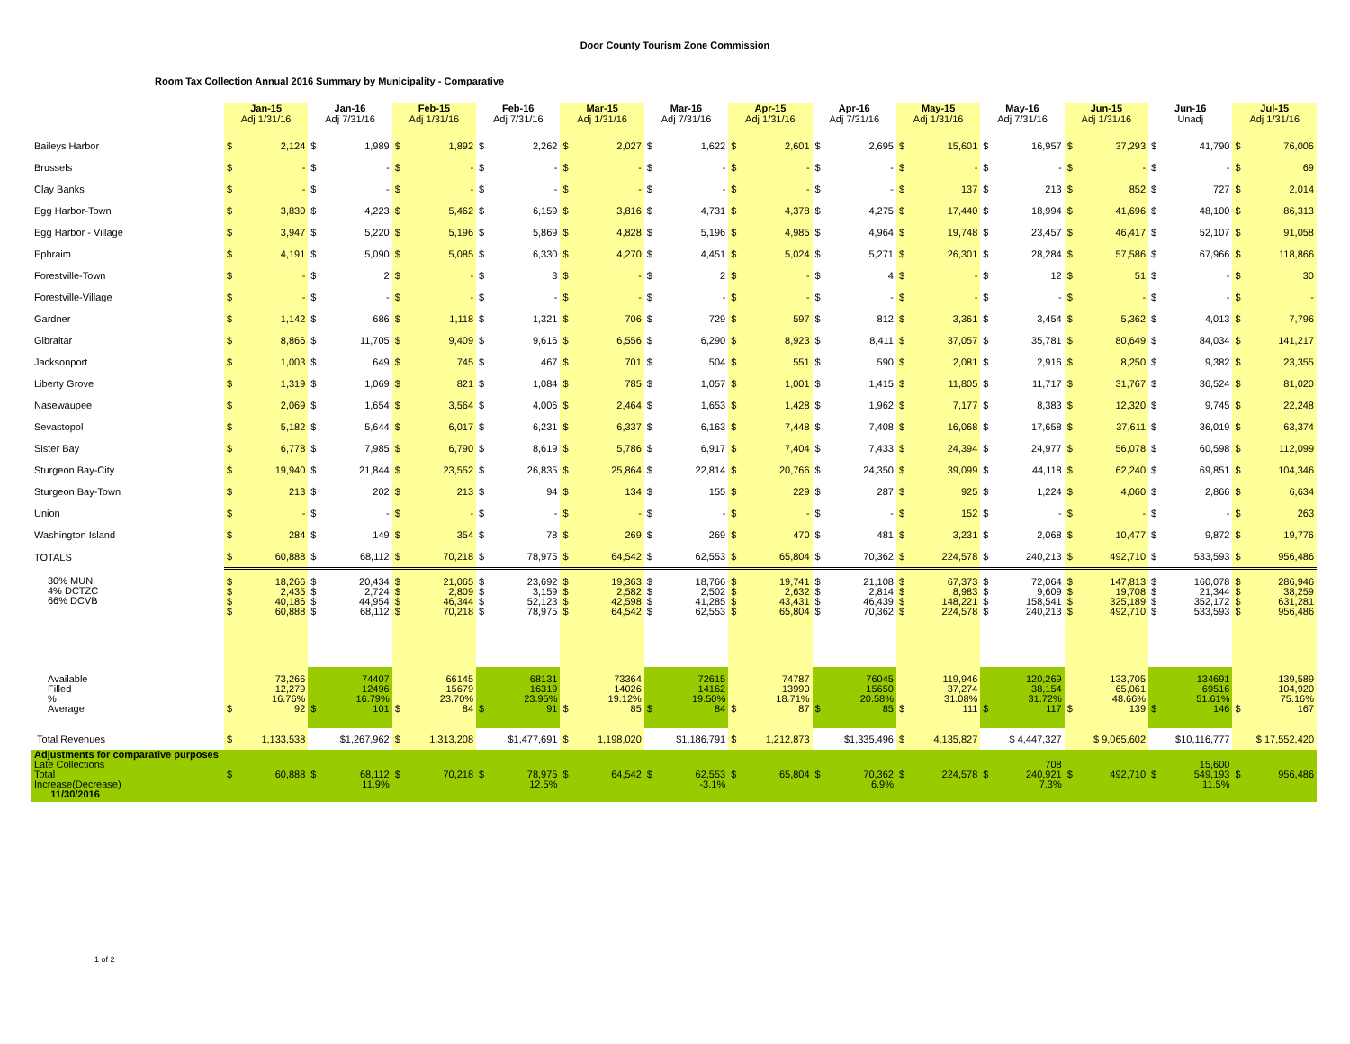Door County Tourism Zone Commission
Room Tax Collection Annual 2016 Summary by Municipality - Comparative
| | Jan-15 Adj 1/31/16 | | Jan-16 Adj 7/31/16 | | Feb-15 Adj 1/31/16 | | Feb-16 Adj 7/31/16 | | Mar-15 Adj 1/31/16 | | Mar-16 Adj 7/31/16 | | Apr-15 Adj 1/31/16 | | Apr-16 Adj 7/31/16 | | May-15 Adj 1/31/16 | | May-16 Adj 7/31/16 | | Jun-15 Adj 1/31/16 | | Jun-16 Unadj | | Jul-15 Adj 1/31/16 | |
| --- | --- | --- | --- | --- | --- | --- | --- | --- | --- | --- | --- | --- | --- | --- | --- | --- | --- | --- | --- | --- | --- | --- | --- | --- | --- | --- |
| Baileys Harbor | $ | 2,124 | $ | 1,989 | $ | 1,892 | $ | 2,262 | $ | 2,027 | $ | 1,622 | $ | 2,601 | $ | 2,695 | $ | 15,601 | $ | 16,957 | $ | 37,293 | $ | 41,790 | $ | 76,006 |
| Brussels | $ | - | $ | - | $ | - | $ | - | $ | - | $ | - | $ | - | $ | - | $ | - | $ | - | $ | - | $ | - | $ | 69 |
| Clay Banks | $ | - | $ | - | $ | - | $ | - | $ | - | $ | - | $ | - | $ | - | $ | 137 | $ | 213 | $ | 852 | $ | 727 | $ | 2,014 |
| Egg Harbor-Town | $ | 3,830 | $ | 4,223 | $ | 5,462 | $ | 6,159 | $ | 3,816 | $ | 4,731 | $ | 4,378 | $ | 4,275 | $ | 17,440 | $ | 18,994 | $ | 41,696 | $ | 48,100 | $ | 86,313 |
| Egg Harbor - Village | $ | 3,947 | $ | 5,220 | $ | 5,196 | $ | 5,869 | $ | 4,828 | $ | 5,196 | $ | 4,985 | $ | 4,964 | $ | 19,748 | $ | 23,457 | $ | 46,417 | $ | 52,107 | $ | 91,058 |
| Ephraim | $ | 4,191 | $ | 5,090 | $ | 5,085 | $ | 6,330 | $ | 4,270 | $ | 4,451 | $ | 5,024 | $ | 5,271 | $ | 26,301 | $ | 28,284 | $ | 57,586 | $ | 67,966 | $ | 118,866 |
| Forestville-Town | $ | - | $ | 2 | $ | - | $ | 3 | $ | - | $ | 2 | $ | - | $ | 4 | $ | - | $ | 12 | $ | 51 | $ | - | $ | 30 |
| Forestville-Village | $ | - | $ | - | $ | - | $ | - | $ | - | $ | - | $ | - | $ | - | $ | - | $ | - | $ | - | $ | - | $ | - |
| Gardner | $ | 1,142 | $ | 686 | $ | 1,118 | $ | 1,321 | $ | 706 | $ | 729 | $ | 597 | $ | 812 | $ | 3,361 | $ | 3,454 | $ | 5,362 | $ | 4,013 | $ | 7,796 |
| Gibraltar | $ | 8,866 | $ | 11,705 | $ | 9,409 | $ | 9,616 | $ | 6,556 | $ | 6,290 | $ | 8,923 | $ | 8,411 | $ | 37,057 | $ | 35,781 | $ | 80,649 | $ | 84,034 | $ | 141,217 |
| Jacksonport | $ | 1,003 | $ | 649 | $ | 745 | $ | 467 | $ | 701 | $ | 504 | $ | 551 | $ | 590 | $ | 2,081 | $ | 2,916 | $ | 8,250 | $ | 9,382 | $ | 23,355 |
| Liberty Grove | $ | 1,319 | $ | 1,069 | $ | 821 | $ | 1,084 | $ | 785 | $ | 1,057 | $ | 1,001 | $ | 1,415 | $ | 11,805 | $ | 11,717 | $ | 31,767 | $ | 36,524 | $ | 81,020 |
| Nasewaupee | $ | 2,069 | $ | 1,654 | $ | 3,564 | $ | 4,006 | $ | 2,464 | $ | 1,653 | $ | 1,428 | $ | 1,962 | $ | 7,177 | $ | 8,383 | $ | 12,320 | $ | 9,745 | $ | 22,248 |
| Sevastopol | $ | 5,182 | $ | 5,644 | $ | 6,017 | $ | 6,231 | $ | 6,337 | $ | 6,163 | $ | 7,448 | $ | 7,408 | $ | 16,068 | $ | 17,658 | $ | 37,611 | $ | 36,019 | $ | 63,374 |
| Sister Bay | $ | 6,778 | $ | 7,985 | $ | 6,790 | $ | 8,619 | $ | 5,786 | $ | 6,917 | $ | 7,404 | $ | 7,433 | $ | 24,394 | $ | 24,977 | $ | 56,078 | $ | 60,598 | $ | 112,099 |
| Sturgeon Bay-City | $ | 19,940 | $ | 21,844 | $ | 23,552 | $ | 26,835 | $ | 25,864 | $ | 22,814 | $ | 20,766 | $ | 24,350 | $ | 39,099 | $ | 44,118 | $ | 62,240 | $ | 69,851 | $ | 104,346 |
| Sturgeon Bay-Town | $ | 213 | $ | 202 | $ | 213 | $ | 94 | $ | 134 | $ | 155 | $ | 229 | $ | 287 | $ | 925 | $ | 1,224 | $ | 4,060 | $ | 2,866 | $ | 6,634 |
| Union | $ | - | $ | - | $ | - | $ | - | $ | - | $ | - | $ | - | $ | - | $ | 152 | $ | - | $ | - | $ | - | $ | 263 |
| Washington Island | $ | 284 | $ | 149 | $ | 354 | $ | 78 | $ | 269 | $ | 269 | $ | 470 | $ | 481 | $ | 3,231 | $ | 2,068 | $ | 10,477 | $ | 9,872 | $ | 19,776 |
| TOTALS | $ | 60,888 | $ | 68,112 | $ | 70,218 | $ | 78,975 | $ | 64,542 | $ | 62,553 | $ | 65,804 | $ | 70,362 | $ | 224,578 | $ | 240,213 | $ | 492,710 | $ | 533,593 | $ | 956,486 |
| 30% MUNI 4% DCTZC 66% DCVB | $ $ $ $ | 18,266 2,435 40,186 60,888 | $ $ $ $ | 20,434 2,724 44,954 68,112 | $ $ $ $ | 21,065 2,809 46,344 70,218 | $ $ $ $ | 23,692 3,159 52,123 78,975 | $ $ $ $ | 19,363 2,582 42,598 64,542 | $ $ $ $ | 18,766 2,502 41,285 62,553 | $ $ $ $ | 19,741 2,632 43,431 65,804 | $ $ $ $ | 21,108 2,814 46,439 70,362 | $ $ $ $ | 67,373 8,983 148,221 224,578 | $ $ $ $ | 72,064 9,609 158,541 240,213 | $ $ $ $ | 147,813 19,708 325,189 492,710 | $ $ $ $ | 160,078 21,344 352,172 533,593 | $ $ $ $ | 286,946 38,259 631,281 956,486 |
| Available Filled % Average | $ | 73,266 12,279 16.76% 92 | $ | 74407 12496 16.79% 101 | $ | 66145 15679 23.70% 84 | $ | 68131 16319 23.95% 91 | $ | 73364 14026 19.12% 85 | $ | 72615 14162 19.50% 84 | $ | 74787 13990 18.71% 87 | $ | 76045 15650 20.58% 85 | $ | 119,946 37,274 31.08% 111 | $ | 120,269 38,154 31.72% 117 | $ | 133,705 65,061 48.66% 139 | $ | 134691 69516 51.61% 146 | $ | 139,589 104,920 75.16% 167 |
| Total Revenues | $ | 1,133,538 | $1,267,962 | | $ | 1,313,208 | $1,477,691 | | $ | 1,198,020 | $1,186,791 | | $ | 1,212,873 | $1,335,496 | | $ | 4,135,827 | $ 4,447,327 | | $ 9,065,602 | | $10,116,777 | | $ 17,552,420 | |
| Adjustments for comparative purposes Late Collections Total Increase(Decrease) 11/30/2016 | $ | 60,888 | $ | 68,112 11.9% | $ | 70,218 | $ | 78,975 12.5% | $ | 64,542 | $ | 62,553 -3.1% | $ | 65,804 | $ | 70,362 6.9% | $ | 224,578 | $ | 708 240,921 7.3% | $ | 492,710 | $ | 15,600 549,193 11.5% | $ | 956,486 |
1 of 2